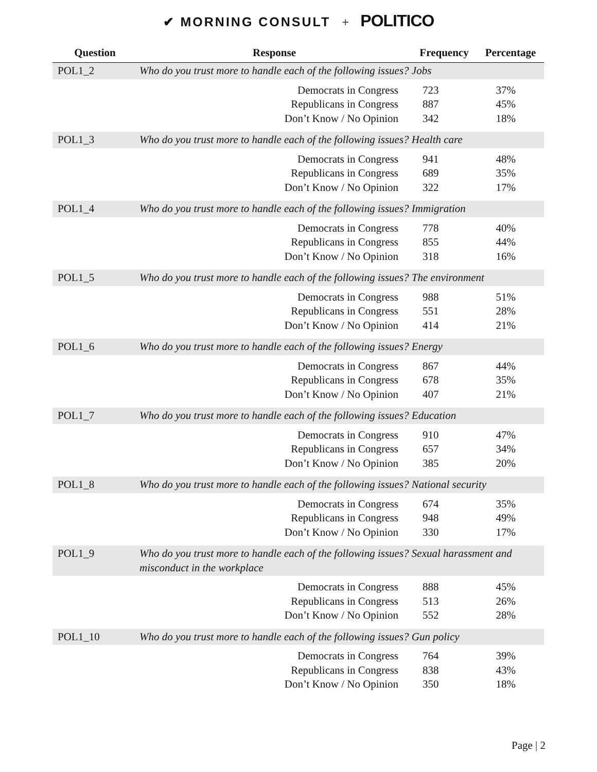✔ MORNING CONSULT + POLITICO
| Question | Response | Frequency | Percentage |
| --- | --- | --- | --- |
| POL1_2 | Who do you trust more to handle each of the following issues? Jobs | | |
| | Democrats in Congress | 723 | 37% |
| | Republicans in Congress | 887 | 45% |
| | Don’t Know / No Opinion | 342 | 18% |
| POL1_3 | Who do you trust more to handle each of the following issues? Health care | | |
| | Democrats in Congress | 941 | 48% |
| | Republicans in Congress | 689 | 35% |
| | Don’t Know / No Opinion | 322 | 17% |
| POL1_4 | Who do you trust more to handle each of the following issues? Immigration | | |
| | Democrats in Congress | 778 | 40% |
| | Republicans in Congress | 855 | 44% |
| | Don’t Know / No Opinion | 318 | 16% |
| POL1_5 | Who do you trust more to handle each of the following issues? The environment | | |
| | Democrats in Congress | 988 | 51% |
| | Republicans in Congress | 551 | 28% |
| | Don’t Know / No Opinion | 414 | 21% |
| POL1_6 | Who do you trust more to handle each of the following issues? Energy | | |
| | Democrats in Congress | 867 | 44% |
| | Republicans in Congress | 678 | 35% |
| | Don’t Know / No Opinion | 407 | 21% |
| POL1_7 | Who do you trust more to handle each of the following issues? Education | | |
| | Democrats in Congress | 910 | 47% |
| | Republicans in Congress | 657 | 34% |
| | Don’t Know / No Opinion | 385 | 20% |
| POL1_8 | Who do you trust more to handle each of the following issues? National security | | |
| | Democrats in Congress | 674 | 35% |
| | Republicans in Congress | 948 | 49% |
| | Don’t Know / No Opinion | 330 | 17% |
| POL1_9 | Who do you trust more to handle each of the following issues? Sexual harassment and misconduct in the workplace | | |
| | Democrats in Congress | 888 | 45% |
| | Republicans in Congress | 513 | 26% |
| | Don’t Know / No Opinion | 552 | 28% |
| POL1_10 | Who do you trust more to handle each of the following issues? Gun policy | | |
| | Democrats in Congress | 764 | 39% |
| | Republicans in Congress | 838 | 43% |
| | Don’t Know / No Opinion | 350 | 18% |
Page | 2